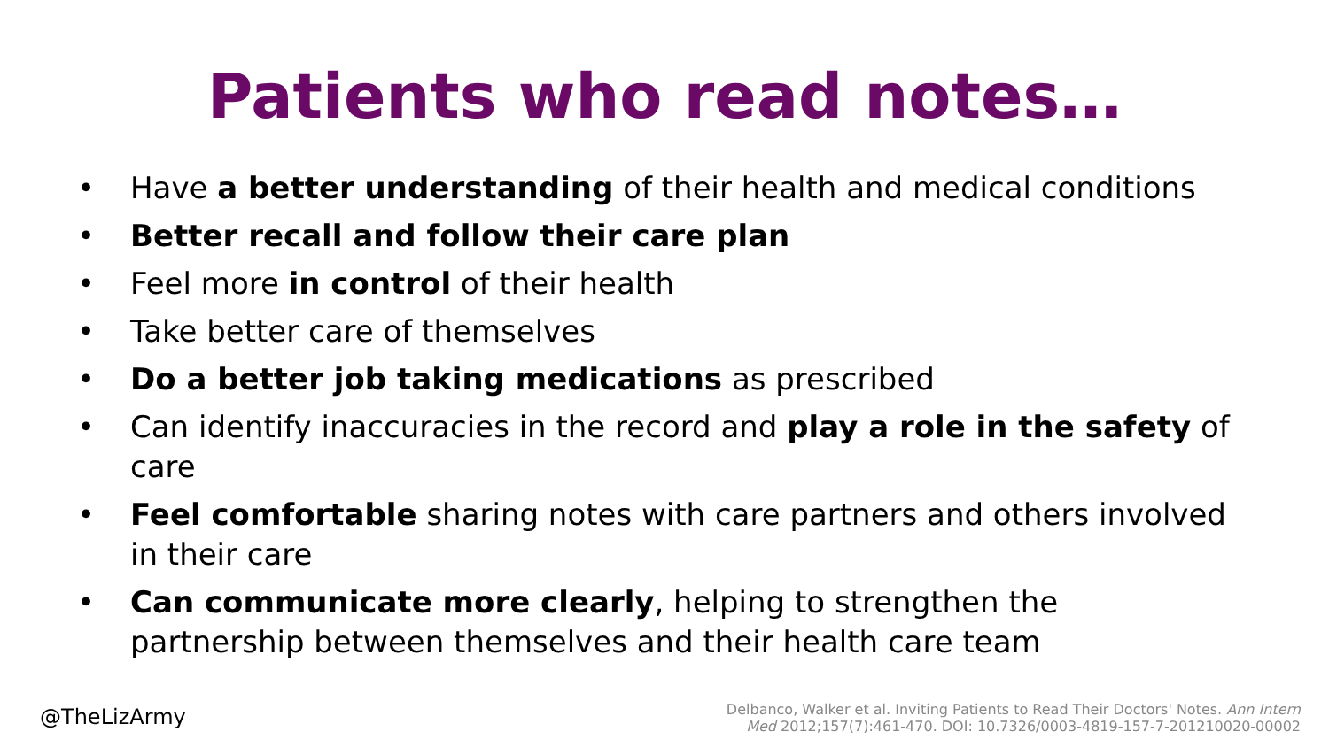Patients who read notes…
• Have a better understanding of their health and medical conditions
• Better recall and follow their care plan
• Feel more in control of their health
• Take better care of themselves
• Do a better job taking medications as prescribed
• Can identify inaccuracies in the record and play a role in the safety of care
• Feel comfortable sharing notes with care partners and others involved in their care
• Can communicate more clearly, helping to strengthen the partnership between themselves and their health care team
@TheLizArmy
Delbanco, Walker et al. Inviting Patients to Read Their Doctors' Notes. Ann Intern
Med 2012;157(7):461-470. DOI: 10.7326/0003-4819-157-7-201210020-00002